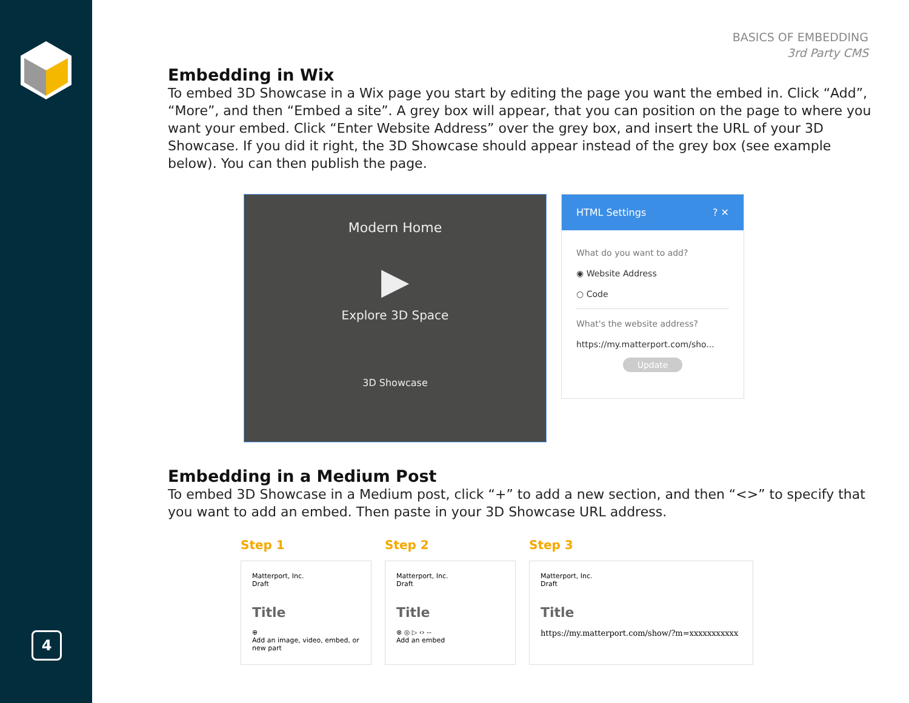4
BASICS OF EMBEDDING
3rd Party CMS
Embedding in Wix
To embed 3D Showcase in a Wix page you start by editing the page you want the embed in. Click “Add”, “More”, and then “Embed a site”. A grey box will appear, that you can position on the page to where you want your embed. Click “Enter Website Address” over the grey box, and insert the URL of your 3D Showcase. If you did it right, the 3D Showcase should appear instead of the grey box (see example below). You can then publish the page.
Modern Home
▶
Explore 3D Space
3D Showcase
HTML Settings ? ✕
What do you want to add?
◉ Website Address
○ Code
What's the website address?
https://my.matterport.com/sho...
Update
Embedding in a Medium Post
To embed 3D Showcase in a Medium post, click “+” to add a new section, and then “<>” to specify that you want to add an embed. Then paste in your 3D Showcase URL address.
Step 1
Matterport, Inc.
Draft
Title
⊕
Add an image, video, embed, or new part
Step 2
Matterport, Inc.
Draft
Title
⊗ ◎ ▷ ‹› --
Add an embed
Step 3
Matterport, Inc.
Draft
Title
https://my.matterport.com/show/?m=xxxxxxxxxxx